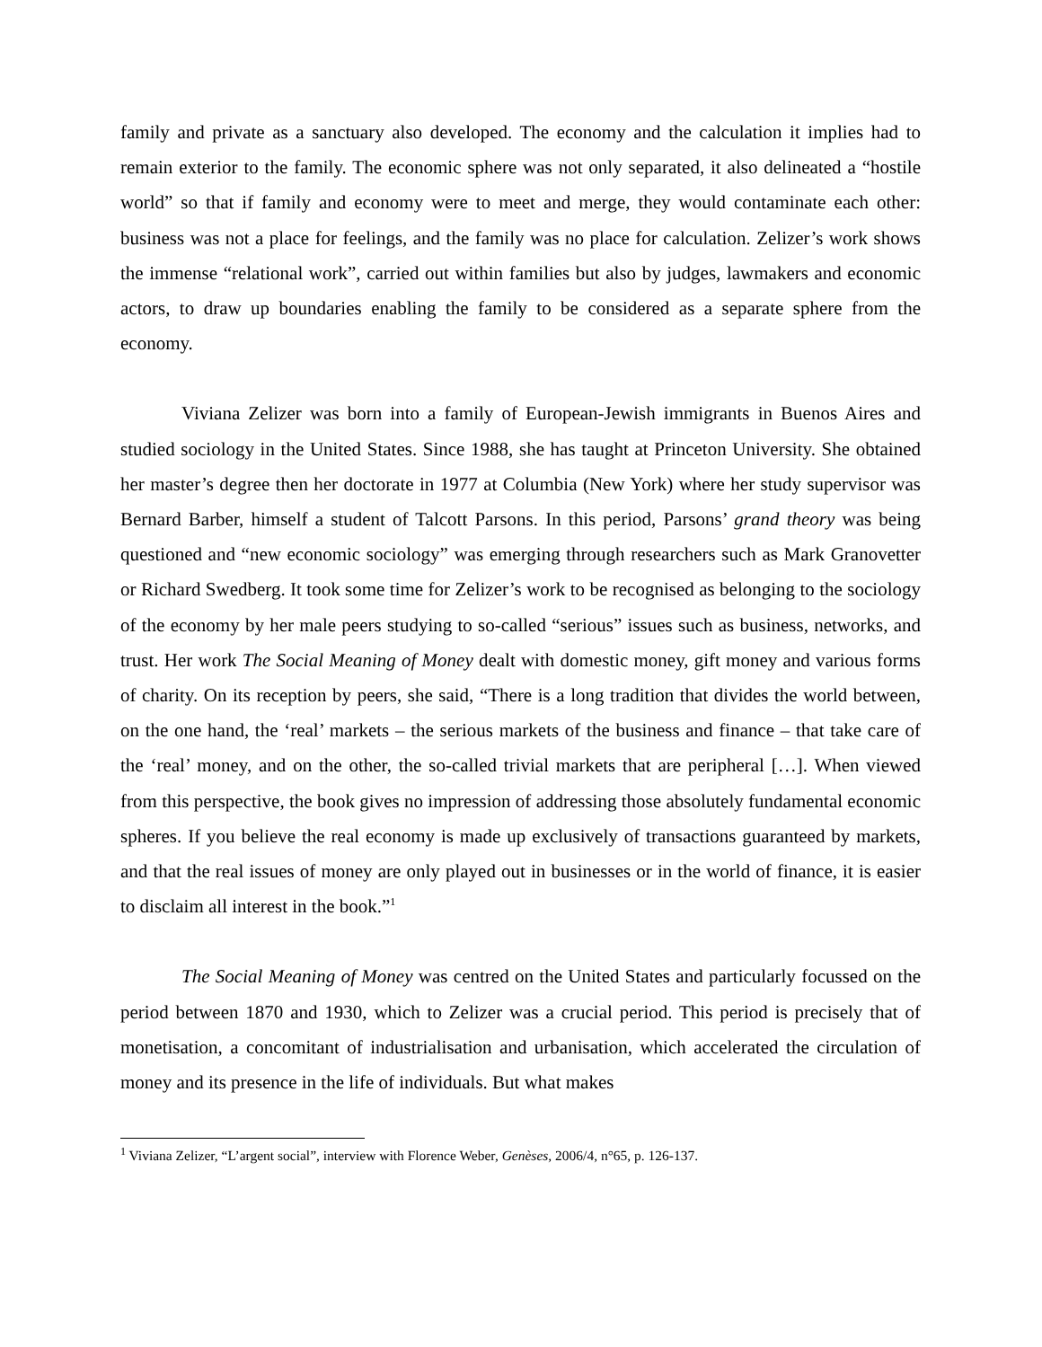family and private as a sanctuary also developed. The economy and the calculation it implies had to remain exterior to the family. The economic sphere was not only separated, it also delineated a “hostile world” so that if family and economy were to meet and merge, they would contaminate each other: business was not a place for feelings, and the family was no place for calculation. Zelizer’s work shows the immense “relational work”, carried out within families but also by judges, lawmakers and economic actors, to draw up boundaries enabling the family to be considered as a separate sphere from the economy.
Viviana Zelizer was born into a family of European-Jewish immigrants in Buenos Aires and studied sociology in the United States. Since 1988, she has taught at Princeton University. She obtained her master’s degree then her doctorate in 1977 at Columbia (New York) where her study supervisor was Bernard Barber, himself a student of Talcott Parsons. In this period, Parsons’ grand theory was being questioned and “new economic sociology” was emerging through researchers such as Mark Granovetter or Richard Swedberg. It took some time for Zelizer’s work to be recognised as belonging to the sociology of the economy by her male peers studying to so-called “serious” issues such as business, networks, and trust. Her work The Social Meaning of Money dealt with domestic money, gift money and various forms of charity. On its reception by peers, she said, “There is a long tradition that divides the world between, on the one hand, the ‘real’ markets – the serious markets of the business and finance – that take care of the ‘real’ money, and on the other, the so-called trivial markets that are peripheral […]. When viewed from this perspective, the book gives no impression of addressing those absolutely fundamental economic spheres. If you believe the real economy is made up exclusively of transactions guaranteed by markets, and that the real issues of money are only played out in businesses or in the world of finance, it is easier to disclaim all interest in the book.”<sup>1</sup>
The Social Meaning of Money was centred on the United States and particularly focussed on the period between 1870 and 1930, which to Zelizer was a crucial period. This period is precisely that of monetisation, a concomitant of industrialisation and urbanisation, which accelerated the circulation of money and its presence in the life of individuals. But what makes
<sup>1</sup> Viviana Zelizer, “L’argent social”, interview with Florence Weber, Genèses, 2006/4, n°65, p. 126-137.